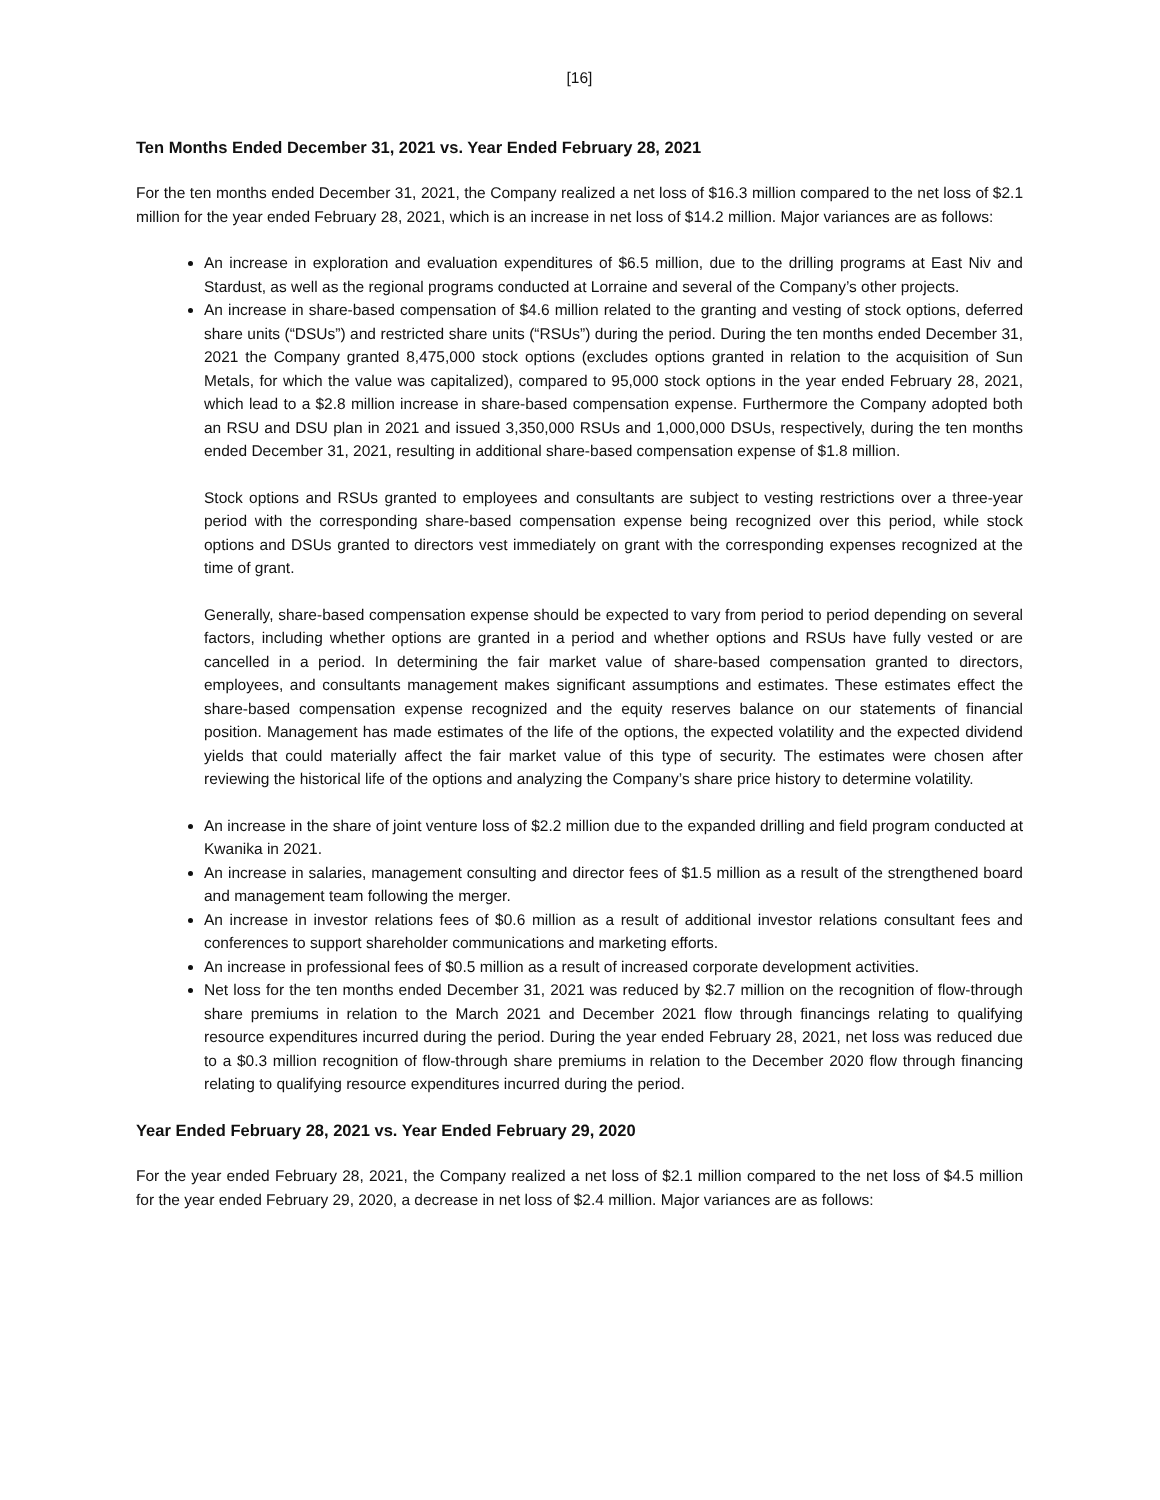[16]
Ten Months Ended December 31, 2021 vs. Year Ended February 28, 2021
For the ten months ended December 31, 2021, the Company realized a net loss of $16.3 million compared to the net loss of $2.1 million for the year ended February 28, 2021, which is an increase in net loss of $14.2 million. Major variances are as follows:
An increase in exploration and evaluation expenditures of $6.5 million, due to the drilling programs at East Niv and Stardust, as well as the regional programs conducted at Lorraine and several of the Company’s other projects.
An increase in share-based compensation of $4.6 million related to the granting and vesting of stock options, deferred share units (“DSUs”) and restricted share units (“RSUs”) during the period. During the ten months ended December 31, 2021 the Company granted 8,475,000 stock options (excludes options granted in relation to the acquisition of Sun Metals, for which the value was capitalized), compared to 95,000 stock options in the year ended February 28, 2021, which lead to a $2.8 million increase in share-based compensation expense. Furthermore the Company adopted both an RSU and DSU plan in 2021 and issued 3,350,000 RSUs and 1,000,000 DSUs, respectively, during the ten months ended December 31, 2021, resulting in additional share-based compensation expense of $1.8 million.
Stock options and RSUs granted to employees and consultants are subject to vesting restrictions over a three-year period with the corresponding share-based compensation expense being recognized over this period, while stock options and DSUs granted to directors vest immediately on grant with the corresponding expenses recognized at the time of grant.
Generally, share-based compensation expense should be expected to vary from period to period depending on several factors, including whether options are granted in a period and whether options and RSUs have fully vested or are cancelled in a period. In determining the fair market value of share-based compensation granted to directors, employees, and consultants management makes significant assumptions and estimates. These estimates effect the share-based compensation expense recognized and the equity reserves balance on our statements of financial position. Management has made estimates of the life of the options, the expected volatility and the expected dividend yields that could materially affect the fair market value of this type of security. The estimates were chosen after reviewing the historical life of the options and analyzing the Company’s share price history to determine volatility.
An increase in the share of joint venture loss of $2.2 million due to the expanded drilling and field program conducted at Kwanika in 2021.
An increase in salaries, management consulting and director fees of $1.5 million as a result of the strengthened board and management team following the merger.
An increase in investor relations fees of $0.6 million as a result of additional investor relations consultant fees and conferences to support shareholder communications and marketing efforts.
An increase in professional fees of $0.5 million as a result of increased corporate development activities.
Net loss for the ten months ended December 31, 2021 was reduced by $2.7 million on the recognition of flow-through share premiums in relation to the March 2021 and December 2021 flow through financings relating to qualifying resource expenditures incurred during the period. During the year ended February 28, 2021, net loss was reduced due to a $0.3 million recognition of flow-through share premiums in relation to the December 2020 flow through financing relating to qualifying resource expenditures incurred during the period.
Year Ended February 28, 2021 vs. Year Ended February 29, 2020
For the year ended February 28, 2021, the Company realized a net loss of $2.1 million compared to the net loss of $4.5 million for the year ended February 29, 2020, a decrease in net loss of $2.4 million. Major variances are as follows: